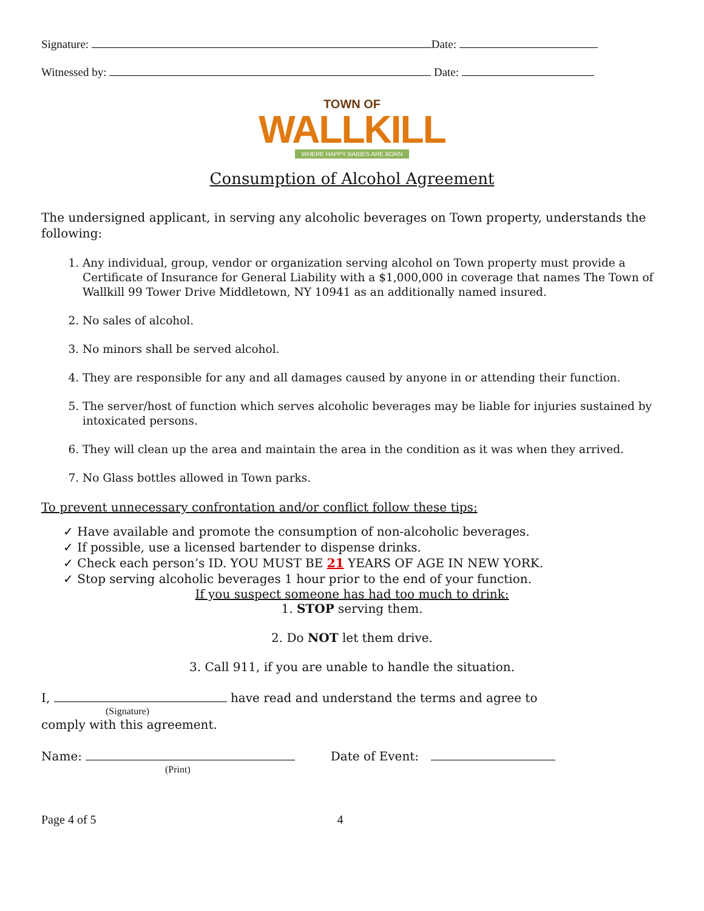Signature: Date:
Witnessed by: Date:
TOWN OF
WALLKILL
WHERE HAPPY BABIES ARE BORN
Consumption of Alcohol Agreement
The undersigned applicant, in serving any alcoholic beverages on Town property, understands the following:
1. Any individual, group, vendor or organization serving alcohol on Town property must provide a Certificate of Insurance for General Liability with a $1,000,000 in coverage that names The Town of Wallkill 99 Tower Drive Middletown, NY 10941 as an additionally named insured.
2. No sales of alcohol.
3. No minors shall be served alcohol.
4. They are responsible for any and all damages caused by anyone in or attending their function.
5. The server/host of function which serves alcoholic beverages may be liable for injuries sustained by intoxicated persons.
6. They will clean up the area and maintain the area in the condition as it was when they arrived.
7. No Glass bottles allowed in Town parks.
To prevent unnecessary confrontation and/or conflict follow these tips:
✓ Have available and promote the consumption of non-alcoholic beverages.
✓ If possible, use a licensed bartender to dispense drinks.
✓ Check each person’s ID. YOU MUST BE 21 YEARS OF AGE IN NEW YORK.
✓ Stop serving alcoholic beverages 1 hour prior to the end of your function.
If you suspect someone has had too much to drink:
1. STOP serving them.
2. Do NOT let them drive.
3. Call 911, if you are unable to handle the situation.
I, have read and understand the terms and agree to
(Signature)
comply with this agreement.
Name: Date of Event:
(Print)
Page 4 of 5 4